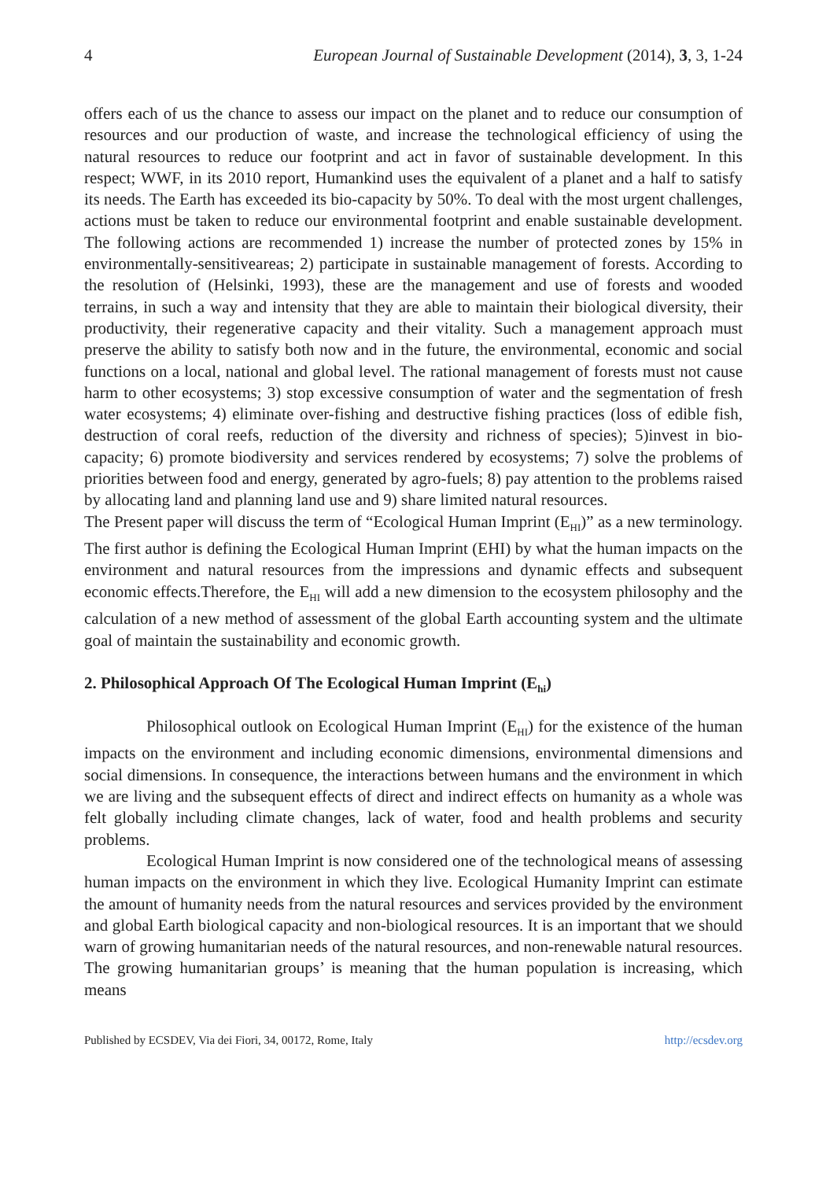4 European Journal of Sustainable Development (2014), 3, 3, 1-24
offers each of us the chance to assess our impact on the planet and to reduce our consumption of resources and our production of waste, and increase the technological efficiency of using the natural resources to reduce our footprint and act in favor of sustainable development. In this respect; WWF, in its 2010 report, Humankind uses the equivalent of a planet and a half to satisfy its needs. The Earth has exceeded its bio-capacity by 50%. To deal with the most urgent challenges, actions must be taken to reduce our environmental footprint and enable sustainable development. The following actions are recommended 1) increase the number of protected zones by 15% in environmentally-sensitiveareas; 2) participate in sustainable management of forests. According to the resolution of (Helsinki, 1993), these are the management and use of forests and wooded terrains, in such a way and intensity that they are able to maintain their biological diversity, their productivity, their regenerative capacity and their vitality. Such a management approach must preserve the ability to satisfy both now and in the future, the environmental, economic and social functions on a local, national and global level. The rational management of forests must not cause harm to other ecosystems; 3) stop excessive consumption of water and the segmentation of fresh water ecosystems; 4) eliminate over-fishing and destructive fishing practices (loss of edible fish, destruction of coral reefs, reduction of the diversity and richness of species); 5)invest in bio-capacity; 6) promote biodiversity and services rendered by ecosystems; 7) solve the problems of priorities between food and energy, generated by agro-fuels; 8) pay attention to the problems raised by allocating land and planning land use and 9) share limited natural resources.
The Present paper will discuss the term of “Ecological Human Imprint (E<sub>HI</sub>)” as a new terminology. The first author is defining the Ecological Human Imprint (EHI) by what the human impacts on the environment and natural resources from the impressions and dynamic effects and subsequent economic effects.Therefore, the E<sub>HI</sub> will add a new dimension to the ecosystem philosophy and the calculation of a new method of assessment of the global Earth accounting system and the ultimate goal of maintain the sustainability and economic growth.
2. Philosophical Approach Of The Ecological Human Imprint (E<sub>hi</sub>)
Philosophical outlook on Ecological Human Imprint (E<sub>HI</sub>) for the existence of the human impacts on the environment and including economic dimensions, environmental dimensions and social dimensions. In consequence, the interactions between humans and the environment in which we are living and the subsequent effects of direct and indirect effects on humanity as a whole was felt globally including climate changes, lack of water, food and health problems and security problems.
Ecological Human Imprint is now considered one of the technological means of assessing human impacts on the environment in which they live. Ecological Humanity Imprint can estimate the amount of humanity needs from the natural resources and services provided by the environment and global Earth biological capacity and non-biological resources. It is an important that we should warn of growing humanitarian needs of the natural resources, and non-renewable natural resources. The growing humanitarian groups’ is meaning that the human population is increasing, which means
Published by ECSDEV, Via dei Fiori, 34, 00172, Rome, Italy http://ecsdev.org